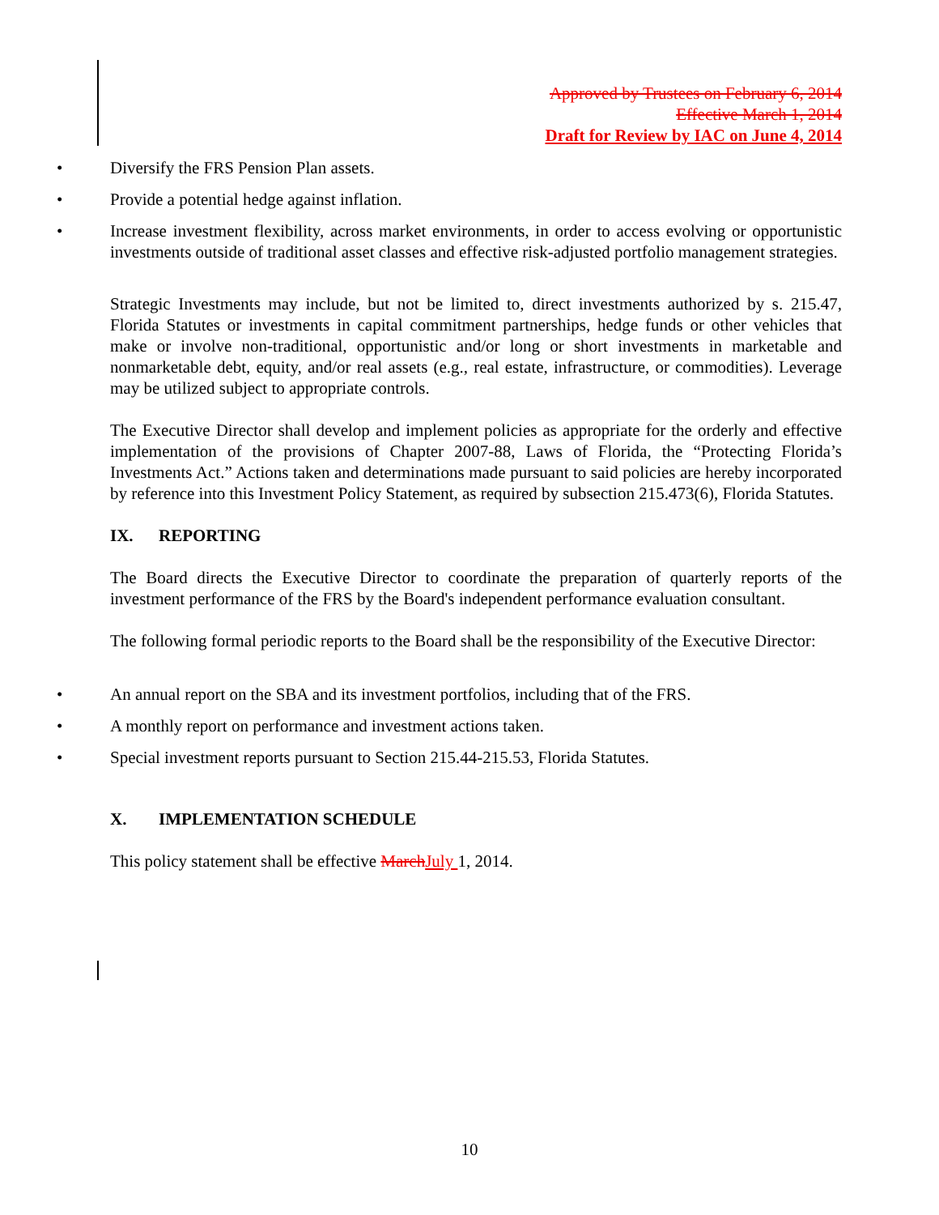Approved by Trustees on February 6, 2014
Effective March 1, 2014
Draft for Review by IAC on June 4, 2014
• Diversify the FRS Pension Plan assets.
• Provide a potential hedge against inflation.
• Increase investment flexibility, across market environments, in order to access evolving or opportunistic investments outside of traditional asset classes and effective risk-adjusted portfolio management strategies.
Strategic Investments may include, but not be limited to, direct investments authorized by s. 215.47, Florida Statutes or investments in capital commitment partnerships, hedge funds or other vehicles that make or involve non-traditional, opportunistic and/or long or short investments in marketable and nonmarketable debt, equity, and/or real assets (e.g., real estate, infrastructure, or commodities). Leverage may be utilized subject to appropriate controls.
The Executive Director shall develop and implement policies as appropriate for the orderly and effective implementation of the provisions of Chapter 2007-88, Laws of Florida, the “Protecting Florida’s Investments Act.” Actions taken and determinations made pursuant to said policies are hereby incorporated by reference into this Investment Policy Statement, as required by subsection 215.473(6), Florida Statutes.
IX. REPORTING
The Board directs the Executive Director to coordinate the preparation of quarterly reports of the investment performance of the FRS by the Board's independent performance evaluation consultant.
The following formal periodic reports to the Board shall be the responsibility of the Executive Director:
• An annual report on the SBA and its investment portfolios, including that of the FRS.
• A monthly report on performance and investment actions taken.
• Special investment reports pursuant to Section 215.44-215.53, Florida Statutes.
X. IMPLEMENTATION SCHEDULE
This policy statement shall be effective March July 1, 2014.
10